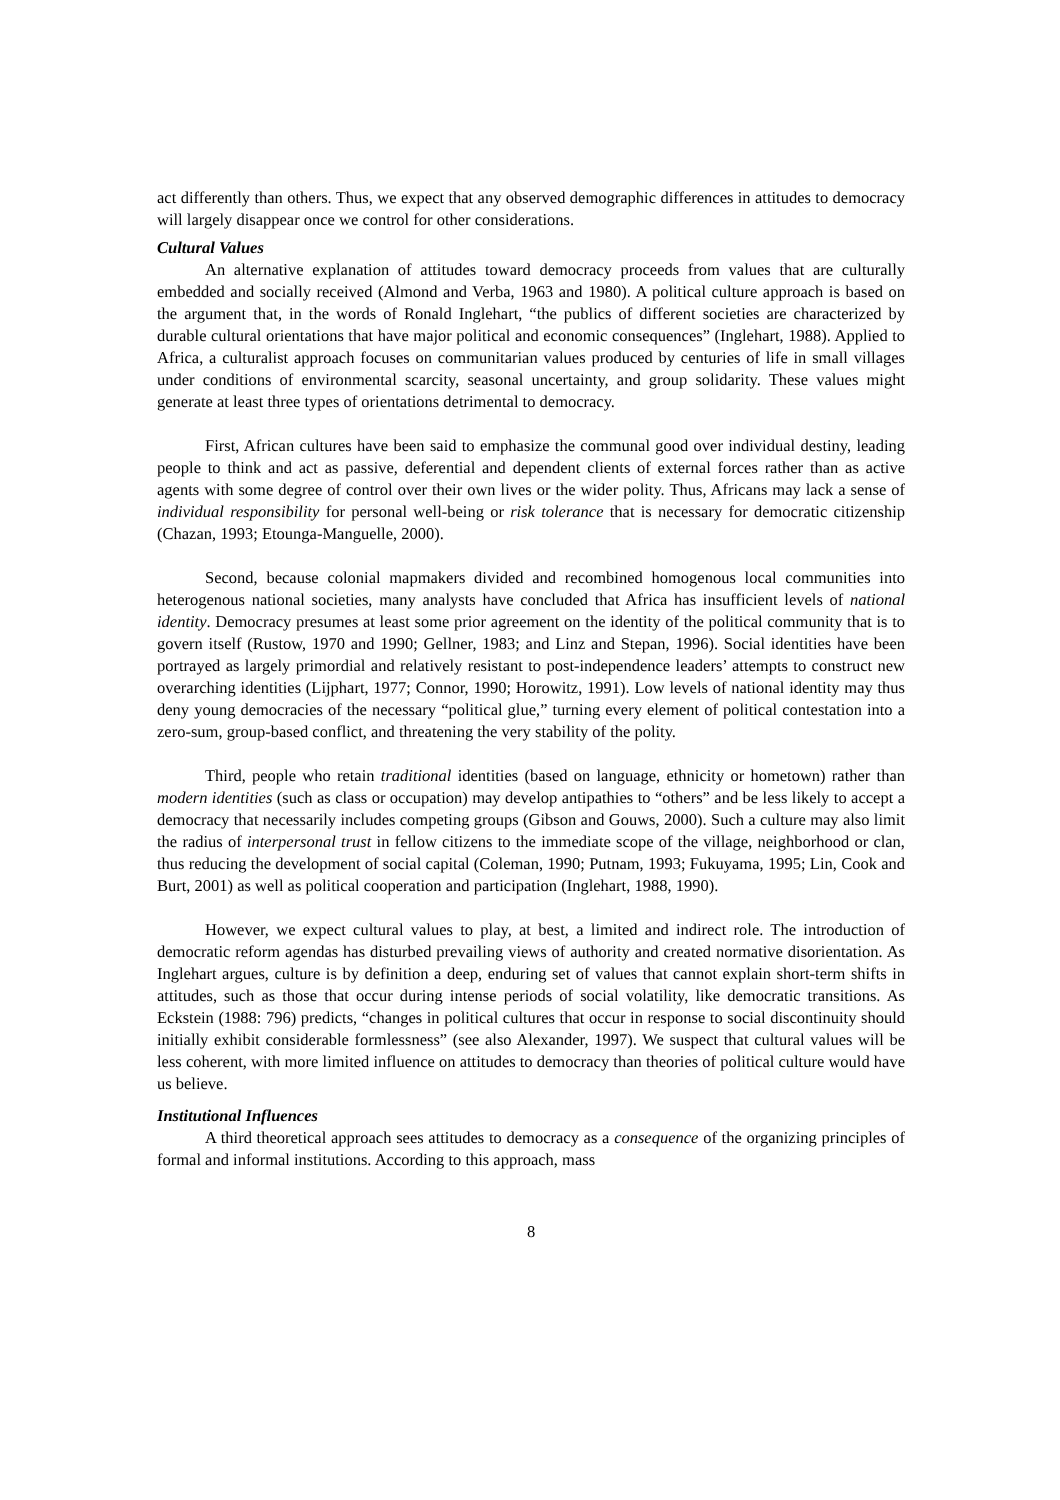act differently than others. Thus, we expect that any observed demographic differences in attitudes to democracy will largely disappear once we control for other considerations.
Cultural Values
An alternative explanation of attitudes toward democracy proceeds from values that are culturally embedded and socially received (Almond and Verba, 1963 and 1980). A political culture approach is based on the argument that, in the words of Ronald Inglehart, “the publics of different societies are characterized by durable cultural orientations that have major political and economic consequences” (Inglehart, 1988). Applied to Africa, a culturalist approach focuses on communitarian values produced by centuries of life in small villages under conditions of environmental scarcity, seasonal uncertainty, and group solidarity. These values might generate at least three types of orientations detrimental to democracy.
First, African cultures have been said to emphasize the communal good over individual destiny, leading people to think and act as passive, deferential and dependent clients of external forces rather than as active agents with some degree of control over their own lives or the wider polity. Thus, Africans may lack a sense of individual responsibility for personal well-being or risk tolerance that is necessary for democratic citizenship (Chazan, 1993; Etounga-Manguelle, 2000).
Second, because colonial mapmakers divided and recombined homogenous local communities into heterogenous national societies, many analysts have concluded that Africa has insufficient levels of national identity. Democracy presumes at least some prior agreement on the identity of the political community that is to govern itself (Rustow, 1970 and 1990; Gellner, 1983; and Linz and Stepan, 1996). Social identities have been portrayed as largely primordial and relatively resistant to post-independence leaders’ attempts to construct new overarching identities (Lijphart, 1977; Connor, 1990; Horowitz, 1991). Low levels of national identity may thus deny young democracies of the necessary “political glue,” turning every element of political contestation into a zero-sum, group-based conflict, and threatening the very stability of the polity.
Third, people who retain traditional identities (based on language, ethnicity or hometown) rather than modern identities (such as class or occupation) may develop antipathies to “others” and be less likely to accept a democracy that necessarily includes competing groups (Gibson and Gouws, 2000). Such a culture may also limit the radius of interpersonal trust in fellow citizens to the immediate scope of the village, neighborhood or clan, thus reducing the development of social capital (Coleman, 1990; Putnam, 1993; Fukuyama, 1995; Lin, Cook and Burt, 2001) as well as political cooperation and participation (Inglehart, 1988, 1990).
However, we expect cultural values to play, at best, a limited and indirect role. The introduction of democratic reform agendas has disturbed prevailing views of authority and created normative disorientation. As Inglehart argues, culture is by definition a deep, enduring set of values that cannot explain short-term shifts in attitudes, such as those that occur during intense periods of social volatility, like democratic transitions. As Eckstein (1988: 796) predicts, “changes in political cultures that occur in response to social discontinuity should initially exhibit considerable formlessness” (see also Alexander, 1997). We suspect that cultural values will be less coherent, with more limited influence on attitudes to democracy than theories of political culture would have us believe.
Institutional Influences
A third theoretical approach sees attitudes to democracy as a consequence of the organizing principles of formal and informal institutions. According to this approach, mass
8